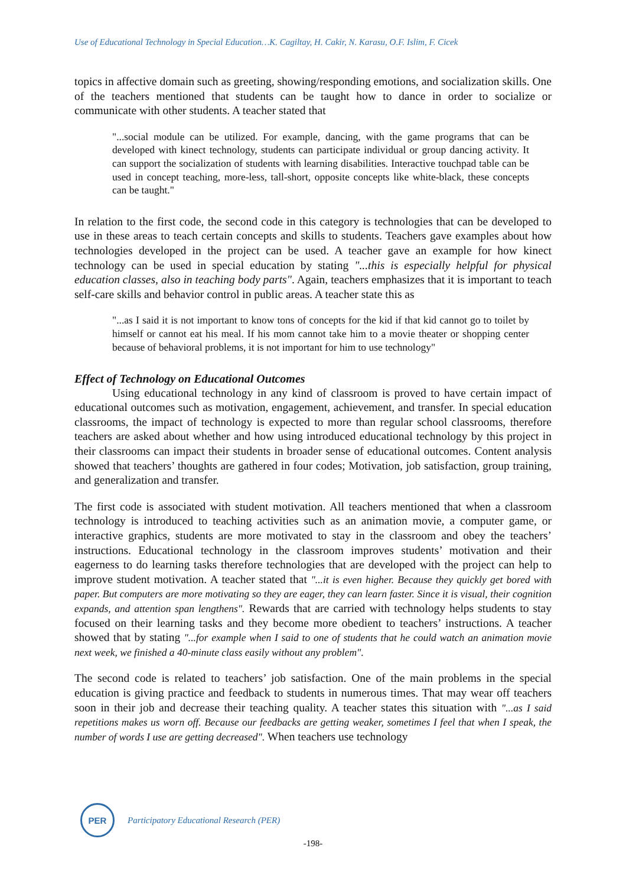Use of Educational Technology in Special Education…K. Cagiltay, H. Cakir, N. Karasu, O.F. Islim, F. Cicek
topics in affective domain such as greeting, showing/responding emotions, and socialization skills. One of the teachers mentioned that students can be taught how to dance in order to socialize or communicate with other students. A teacher stated that
"...social module can be utilized. For example, dancing, with the game programs that can be developed with kinect technology, students can participate individual or group dancing activity. It can support the socialization of students with learning disabilities. Interactive touchpad table can be used in concept teaching, more-less, tall-short, opposite concepts like white-black, these concepts can be taught."
In relation to the first code, the second code in this category is technologies that can be developed to use in these areas to teach certain concepts and skills to students. Teachers gave examples about how technologies developed in the project can be used. A teacher gave an example for how kinect technology can be used in special education by stating "...this is especially helpful for physical education classes, also in teaching body parts". Again, teachers emphasizes that it is important to teach self-care skills and behavior control in public areas. A teacher state this as
"...as I said it is not important to know tons of concepts for the kid if that kid cannot go to toilet by himself or cannot eat his meal. If his mom cannot take him to a movie theater or shopping center because of behavioral problems, it is not important for him to use technology"
Effect of Technology on Educational Outcomes
Using educational technology in any kind of classroom is proved to have certain impact of educational outcomes such as motivation, engagement, achievement, and transfer. In special education classrooms, the impact of technology is expected to more than regular school classrooms, therefore teachers are asked about whether and how using introduced educational technology by this project in their classrooms can impact their students in broader sense of educational outcomes. Content analysis showed that teachers’ thoughts are gathered in four codes; Motivation, job satisfaction, group training, and generalization and transfer.
The first code is associated with student motivation. All teachers mentioned that when a classroom technology is introduced to teaching activities such as an animation movie, a computer game, or interactive graphics, students are more motivated to stay in the classroom and obey the teachers’ instructions. Educational technology in the classroom improves students’ motivation and their eagerness to do learning tasks therefore technologies that are developed with the project can help to improve student motivation. A teacher stated that "...it is even higher. Because they quickly get bored with paper. But computers are more motivating so they are eager, they can learn faster. Since it is visual, their cognition expands, and attention span lengthens". Rewards that are carried with technology helps students to stay focused on their learning tasks and they become more obedient to teachers’ instructions. A teacher showed that by stating "...for example when I said to one of students that he could watch an animation movie next week, we finished a 40-minute class easily without any problem".
The second code is related to teachers’ job satisfaction. One of the main problems in the special education is giving practice and feedback to students in numerous times. That may wear off teachers soon in their job and decrease their teaching quality. A teacher states this situation with "...as I said repetitions makes us worn off. Because our feedbacks are getting weaker, sometimes I feel that when I speak, the number of words I use are getting decreased". When teachers use technology
PER
Participatory Educational Research (PER)
-198-